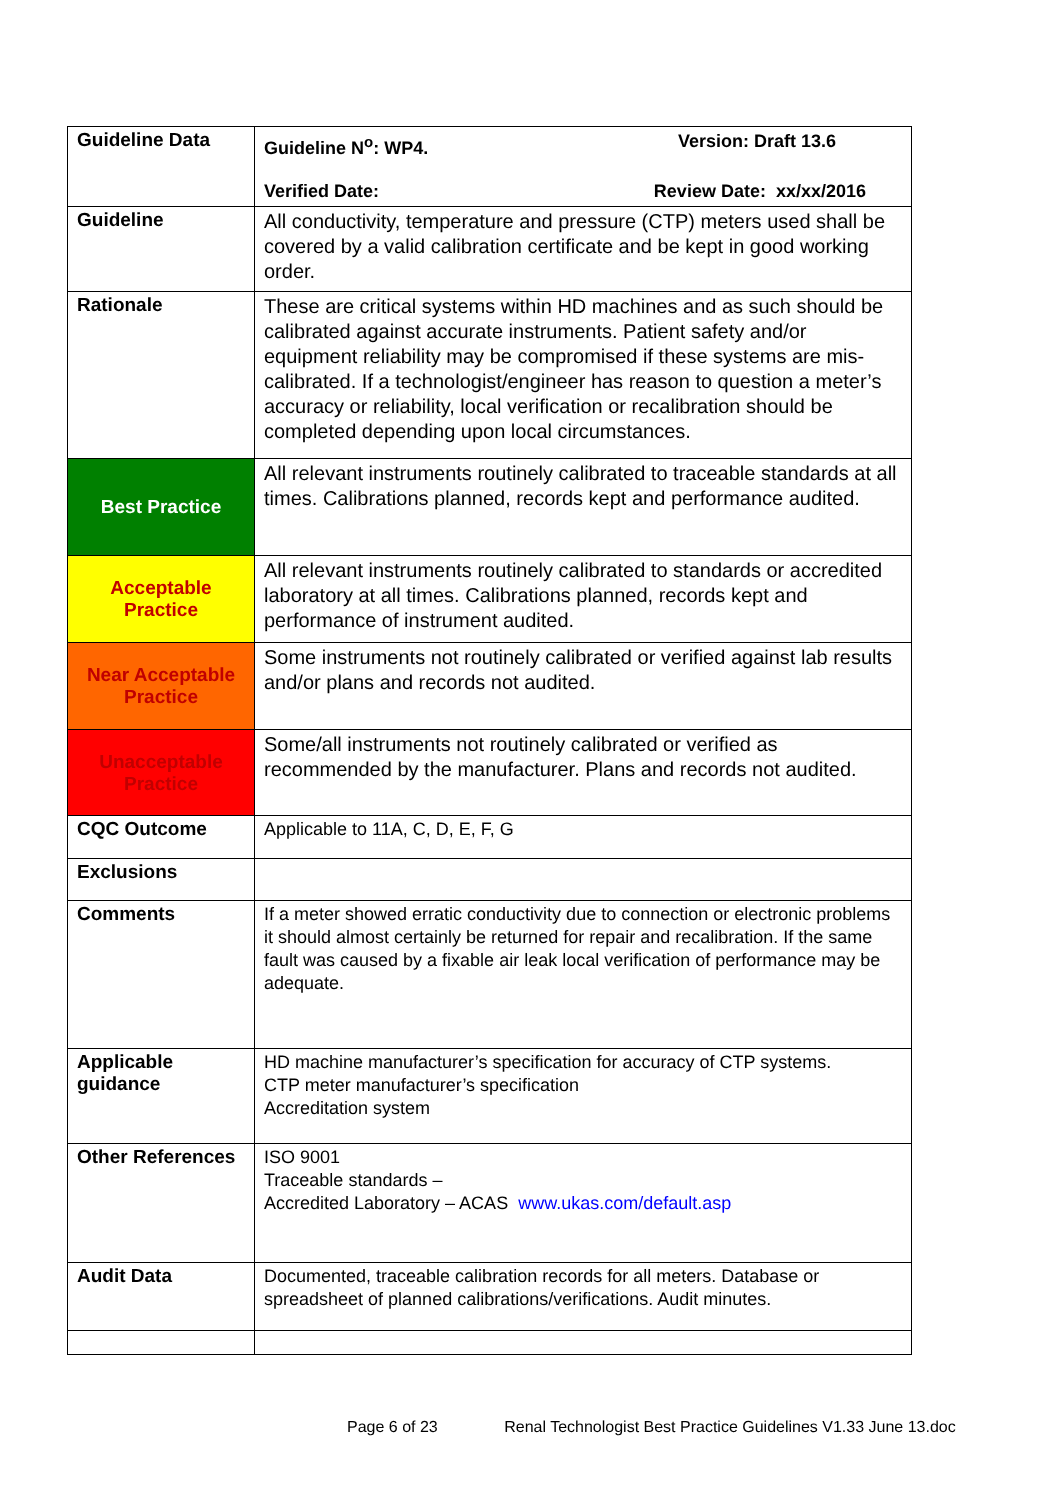| Guideline Data | Guideline N<sup>o</sup>: WP4. Version: Draft 13.6 Verified Date: Review Date: xx/xx/2016 |
| Guideline | All conductivity, temperature and pressure (CTP) meters used shall be covered by a valid calibration certificate and be kept in good working order. |
| Rationale | These are critical systems within HD machines and as such should be calibrated against accurate instruments. Patient safety and/or equipment reliability may be compromised if these systems are mis-calibrated. If a technologist/engineer has reason to question a meter’s accuracy or reliability, local verification or recalibration should be completed depending upon local circumstances. |
| Best Practice | All relevant instruments routinely calibrated to traceable standards at all times. Calibrations planned, records kept and performance audited. |
| Acceptable Practice | All relevant instruments routinely calibrated to standards or accredited laboratory at all times. Calibrations planned, records kept and performance of instrument audited. |
| Near Acceptable Practice | Some instruments not routinely calibrated or verified against lab results and/or plans and records not audited. |
| Unacceptable Practice | Some/all instruments not routinely calibrated or verified as recommended by the manufacturer. Plans and records not audited. |
| CQC Outcome | Applicable to 11A, C, D, E, F, G |
| Exclusions | |
| Comments | If a meter showed erratic conductivity due to connection or electronic problems it should almost certainly be returned for repair and recalibration. If the same fault was caused by a fixable air leak local verification of performance may be adequate. |
| Applicable guidance | HD machine manufacturer’s specification for accuracy of CTP systems. CTP meter manufacturer’s specification Accreditation system |
| Other References | ISO 9001 Traceable standards – Accredited Laboratory – ACAS www.ukas.com/default.asp |
| Audit Data | Documented, traceable calibration records for all meters. Database or spreadsheet of planned calibrations/verifications. Audit minutes. |
Page 6 of 23 Renal Technologist Best Practice Guidelines V1.33 June 13.doc